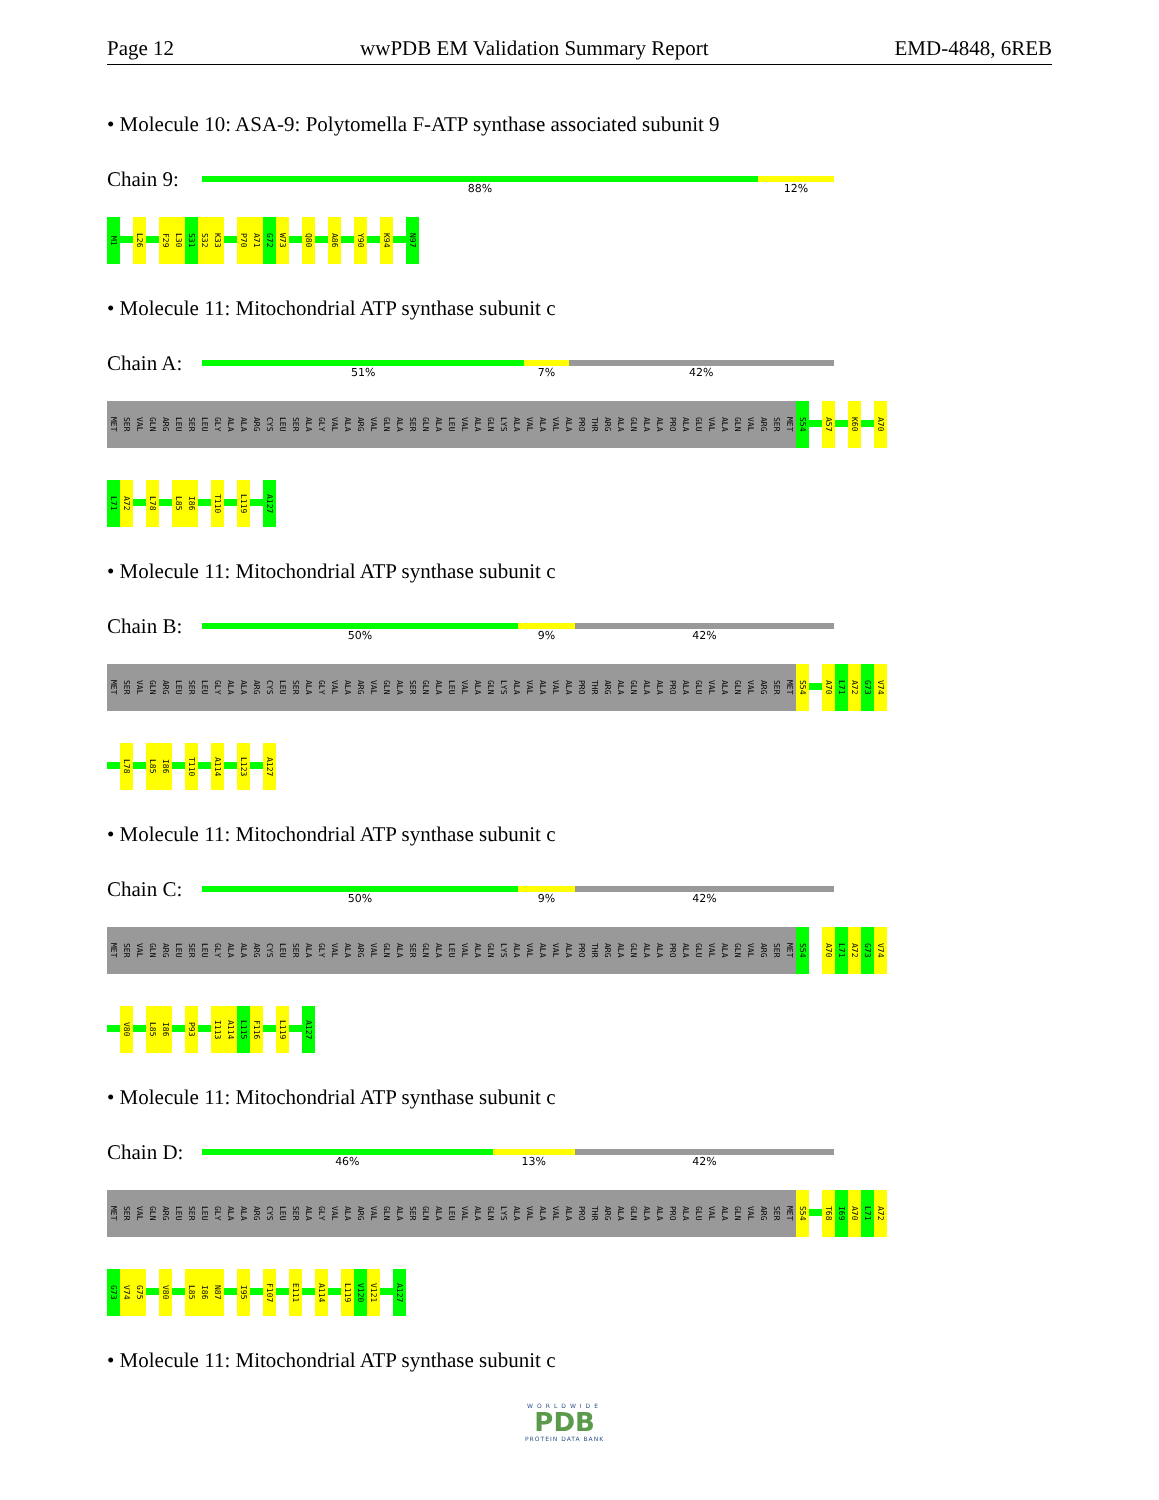Page 12 wwPDB EM Validation Summary Report EMD-4848, 6REB
• Molecule 10: ASA-9: Polytomella F-ATP synthase associated subunit 9
Chain 9:
88% 12%
M1 L26 F29 L30 S31 S32 K33 P70 A71 G72 W73 Q80 A86 Y90 K94 N97
• Molecule 11: Mitochondrial ATP synthase subunit c
Chain A:
51% 7% 42%
MET SER VAL GLN ARG LEU SER LEU GLY ALA ALA ARG CYS LEU SER ALA GLY VAL ALA ARG VAL GLN ALA SER GLN ALA LEU VAL ALA GLN LYS ALA VAL ALA VAL ALA PRO THR ARG ALA GLN ALA ALA PRO ALA GLU VAL ALA GLN VAL ARG SER MET S54 A57 K60 A70
L71 A72 L78 L85 I86 T110 L119 A127
• Molecule 11: Mitochondrial ATP synthase subunit c
Chain B:
50% 9% 42%
MET SER VAL GLN ARG LEU SER LEU GLY ALA ALA ARG CYS LEU SER ALA GLY VAL ALA ARG VAL GLN ALA SER GLN ALA LEU VAL ALA GLN LYS ALA VAL ALA VAL ALA PRO THR ARG ALA GLN ALA ALA PRO ALA GLU VAL ALA GLN VAL ARG SER MET S54 A70 L71 A72 G73 V74
L78 L85 I86 T110 A114 L123 A127
• Molecule 11: Mitochondrial ATP synthase subunit c
Chain C:
50% 9% 42%
MET SER VAL GLN ARG LEU SER LEU GLY ALA ALA ARG CYS LEU SER ALA GLY VAL ALA ARG VAL GLN ALA SER GLN ALA LEU VAL ALA GLN LYS ALA VAL ALA VAL ALA PRO THR ARG ALA GLN ALA ALA PRO ALA GLU VAL ALA GLN VAL ARG SER MET S54 A70 L71 A72 G73 V74
V80 L85 I86 P93 I113 A114 L115 F116 L119 A127
• Molecule 11: Mitochondrial ATP synthase subunit c
Chain D:
46% 13% 42%
MET SER VAL GLN ARG LEU SER LEU GLY ALA ALA ARG CYS LEU SER ALA GLY VAL ALA ARG VAL GLN ALA SER GLN ALA LEU VAL ALA GLN LYS ALA VAL ALA VAL ALA PRO THR ARG ALA GLN ALA ALA PRO ALA GLU VAL ALA GLN VAL ARG SER MET S54 T68 I69 A70 L71 A72
G73 V74 G75 V80 L85 I86 N87 I95 F107 E111 A114 L119 V120 V121 A127
• Molecule 11: Mitochondrial ATP synthase subunit c
WORLDWIDE
PDB
PROTEIN DATA BANK